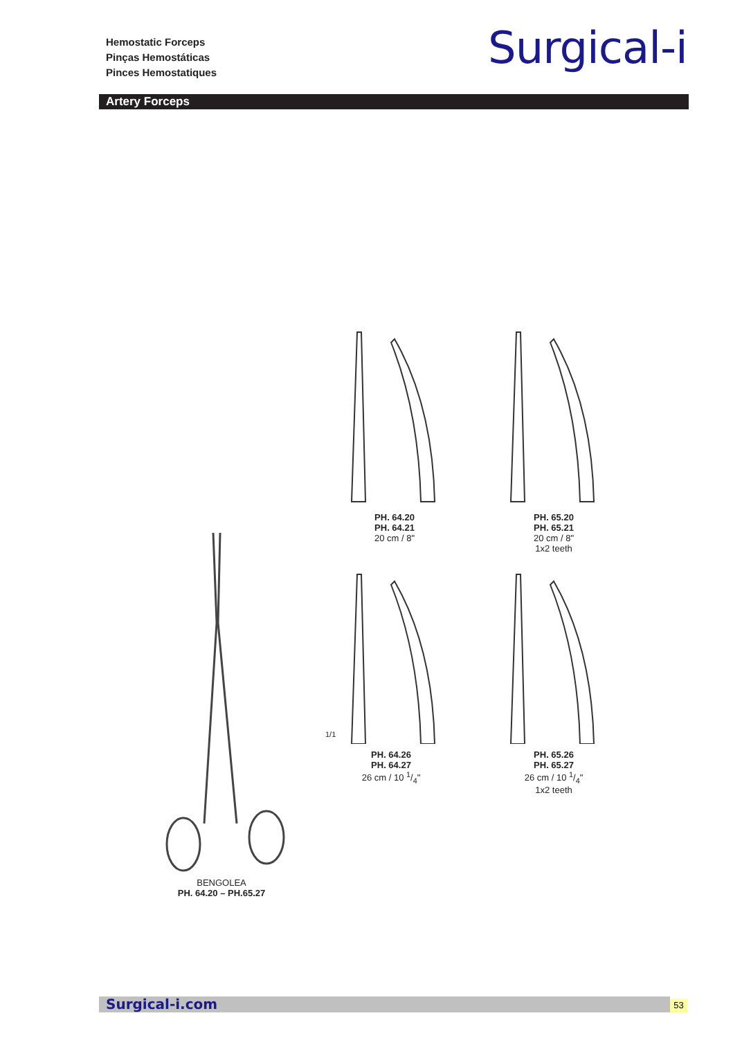Hemostatic Forceps
Pinças Hemostáticas
Pinces Hemostatiques
Surgical-i
Artery Forceps
PH. 64.20 PH. 64.21
20 cm / 8"
PH. 65.20 PH. 65.21
20 cm / 8"
1x2 teeth
1/1
PH. 64.26 PH. 64.27
26 cm / 10 1/4"
PH. 65.26 PH. 65.27
26 cm / 10 1/4"
1x2 teeth
BENGOLEA
PH. 64.20 – PH.65.27
Surgical-i.com 53